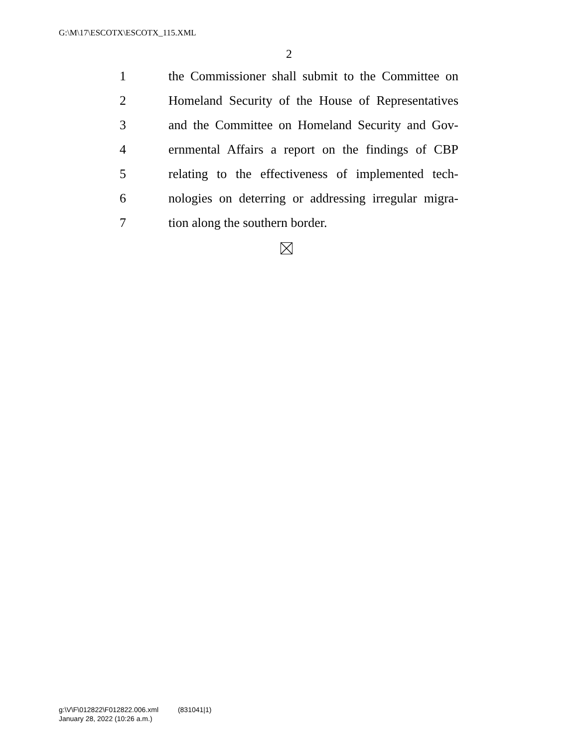G:\M\17\ESCOTX\ESCOTX_115.XML
2
1 the Commissioner shall submit to the Committee on
2 Homeland Security of the House of Representatives
3 and the Committee on Homeland Security and Gov-
4 ernmental Affairs a report on the findings of CBP
5 relating to the effectiveness of implemented tech-
6 nologies on deterring or addressing irregular migra-
7 tion along the southern border.
g:\V\F\012822\F012822.006.xml (831041|1)
January 28, 2022 (10:26 a.m.)